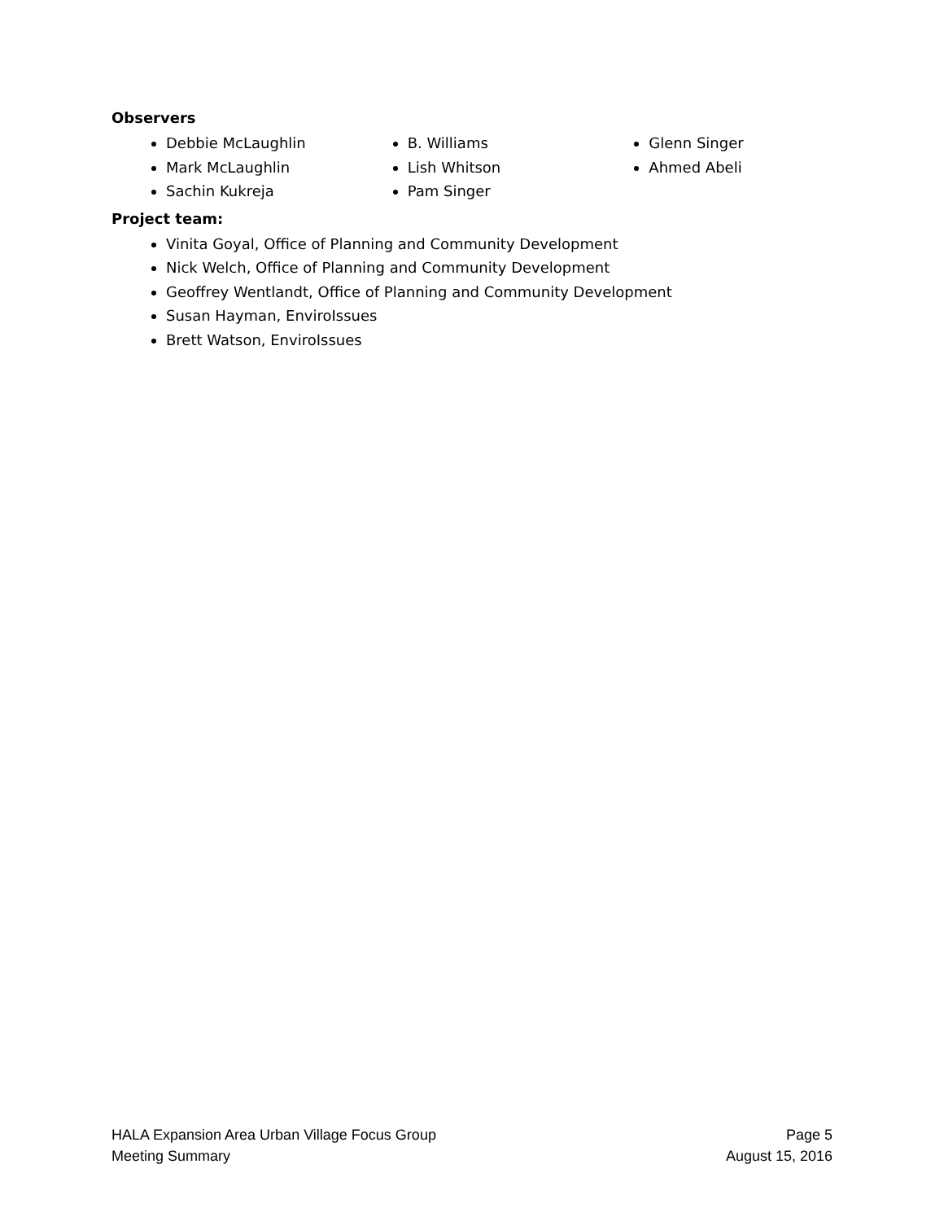Observers
Debbie McLaughlin
Mark McLaughlin
Sachin Kukreja
B. Williams
Lish Whitson
Pam Singer
Glenn Singer
Ahmed Abeli
Project team:
Vinita Goyal, Office of Planning and Community Development
Nick Welch, Office of Planning and Community Development
Geoffrey Wentlandt, Office of Planning and Community Development
Susan Hayman, EnviroIssues
Brett Watson, EnviroIssues
HALA Expansion Area Urban Village Focus Group
Meeting Summary
Page 5
August 15, 2016